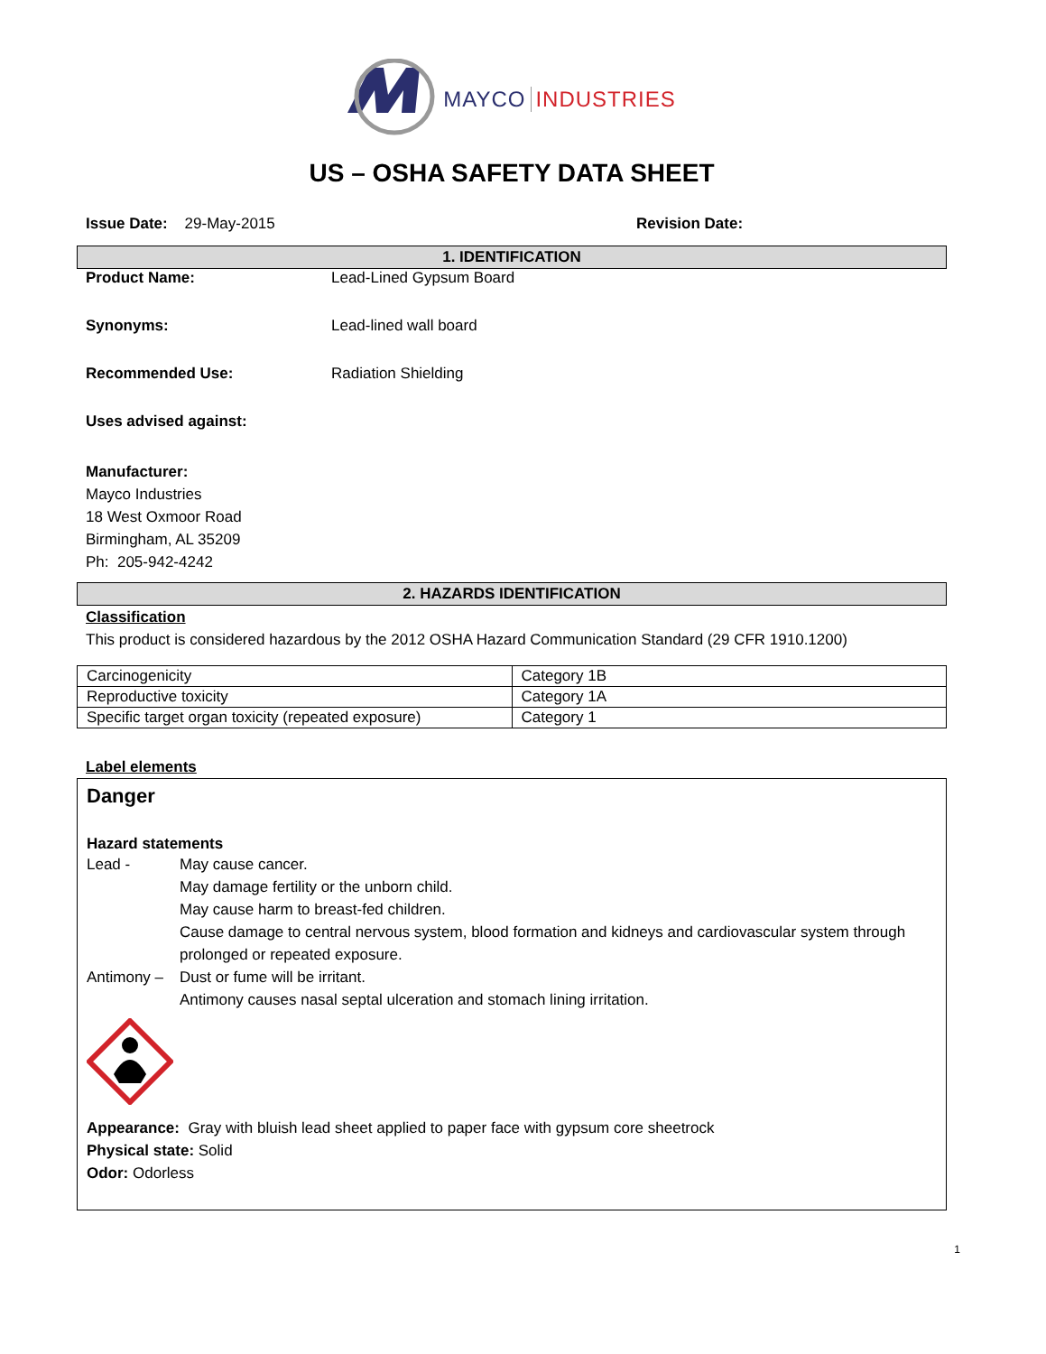MAYCO INDUSTRIES
US – OSHA SAFETY DATA SHEET
Issue Date: 29-May-2015 Revision Date:
1. IDENTIFICATION
Product Name: Lead-Lined Gypsum Board
Synonyms: Lead-lined wall board
Recommended Use: Radiation Shielding
Uses advised against:
Manufacturer:
Mayco Industries
18 West Oxmoor Road
Birmingham, AL 35209
Ph: 205-942-4242
2. HAZARDS IDENTIFICATION
Classification
This product is considered hazardous by the 2012 OSHA Hazard Communication Standard (29 CFR 1910.1200)
| Carcinogenicity | Category 1B |
| Reproductive toxicity | Category 1A |
| Specific target organ toxicity (repeated exposure) | Category 1 |
Label elements
Danger
Hazard statements
Lead - May cause cancer.
May damage fertility or the unborn child.
May cause harm to breast-fed children.
Cause damage to central nervous system, blood formation and kidneys and cardiovascular system through prolonged or repeated exposure.
Antimony – Dust or fume will be irritant.
Antimony causes nasal septal ulceration and stomach lining irritation.
Appearance: Gray with bluish lead sheet applied to paper face with gypsum core sheetrock
Physical state: Solid
Odor: Odorless
1